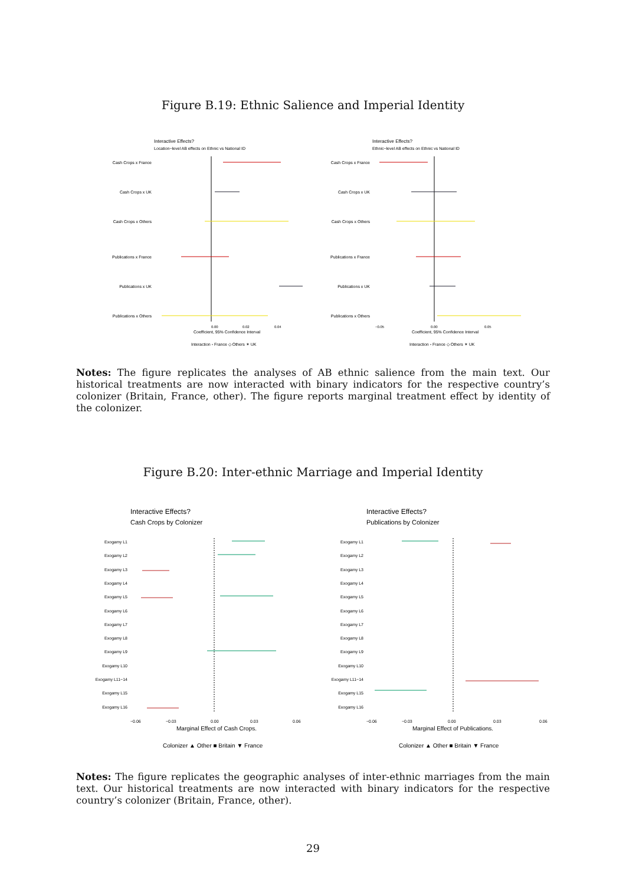Figure B.19: Ethnic Salience and Imperial Identity
Interactive Effects?
Location−level AB effects on Ethnic vs National ID
Cash Crops x France
Cash Crops x UK
Cash Crops x Others
Publications x France
Publications x UK
Publications x Others
0.00
0.02
0.04
Coefficient, 95% Confidence Interval
Interaction ▫ France ◇ Others ✶ UK
Interactive Effects?
Ethnic−level AB effects on Ethnic vs National ID
Cash Crops x France
Cash Crops x UK
Cash Crops x Others
Publications x France
Publications x UK
Publications x Others
−0.05
0.00
0.05
Coefficient, 95% Confidence Interval
Interaction ▫ France ◇ Others ✶ UK
Notes: The figure replicates the analyses of AB ethnic salience from the main text. Our historical treatments are now interacted with binary indicators for the respective country’s colonizer (Britain, France, other). The figure reports marginal treatment effect by identity of the colonizer.
Figure B.20: Inter-ethnic Marriage and Imperial Identity
Interactive Effects?
Cash Crops by Colonizer
Exogamy L1
Exogamy L2
Exogamy L3
Exogamy L4
Exogamy L5
Exogamy L6
Exogamy L7
Exogamy L8
Exogamy L9
Exogamy L10
Exogamy L11−14
Exogamy L15
Exogamy L16
−0.06
−0.03
0.00
0.03
0.06
Marginal Effect of Cash Crops.
Colonizer ▲ Other ■ Britain ▼ France
Interactive Effects?
Publications by Colonizer
Exogamy L1
Exogamy L2
Exogamy L3
Exogamy L4
Exogamy L5
Exogamy L6
Exogamy L7
Exogamy L8
Exogamy L9
Exogamy L10
Exogamy L11−14
Exogamy L15
Exogamy L16
−0.06
−0.03
0.00
0.03
0.06
Marginal Effect of Publications.
Colonizer ▲ Other ■ Britain ▼ France
Notes: The figure replicates the geographic analyses of inter-ethnic marriages from the main text. Our historical treatments are now interacted with binary indicators for the respective country’s colonizer (Britain, France, other).
29